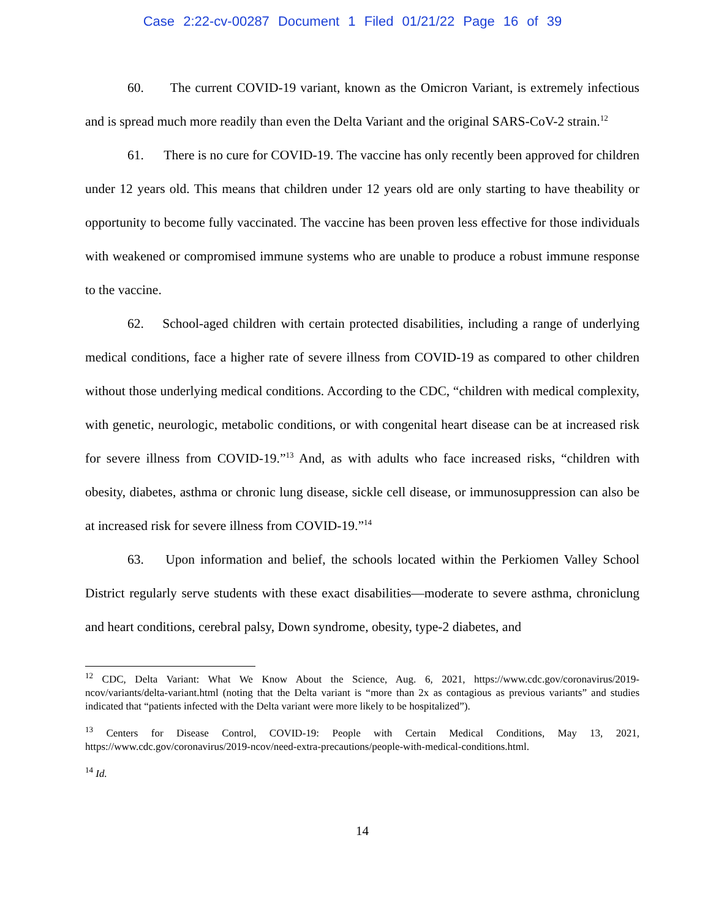Case 2:22-cv-00287 Document 1 Filed 01/21/22 Page 16 of 39
60. The current COVID-19 variant, known as the Omicron Variant, is extremely infectious and is spread much more readily than even the Delta Variant and the original SARS-CoV-2 strain.<sup>12</sup>
61. There is no cure for COVID-19. The vaccine has only recently been approved for children under 12 years old. This means that children under 12 years old are only starting to have theability or opportunity to become fully vaccinated. The vaccine has been proven less effective for those individuals with weakened or compromised immune systems who are unable to produce a robust immune response to the vaccine.
62. School-aged children with certain protected disabilities, including a range of underlying medical conditions, face a higher rate of severe illness from COVID-19 as compared to other children without those underlying medical conditions. According to the CDC, “children with medical complexity, with genetic, neurologic, metabolic conditions, or with congenital heart disease can be at increased risk for severe illness from COVID-19.”<sup>13</sup> And, as with adults who face increased risks, “children with obesity, diabetes, asthma or chronic lung disease, sickle cell disease, or immunosuppression can also be at increased risk for severe illness from COVID-19.”<sup>14</sup>
63. Upon information and belief, the schools located within the Perkiomen Valley School District regularly serve students with these exact disabilities—moderate to severe asthma, chroniclung and heart conditions, cerebral palsy, Down syndrome, obesity, type-2 diabetes, and
<sup>12</sup> CDC, Delta Variant: What We Know About the Science, Aug. 6, 2021, https://www.cdc.gov/coronavirus/2019-ncov/variants/delta-variant.html (noting that the Delta variant is “more than 2x as contagious as previous variants” and studies indicated that “patients infected with the Delta variant were more likely to be hospitalized”).
<sup>13</sup> Centers for Disease Control, COVID-19: People with Certain Medical Conditions, May 13, 2021, https://www.cdc.gov/coronavirus/2019-ncov/need-extra-precautions/people-with-medical-conditions.html.
<sup>14</sup> Id.
14